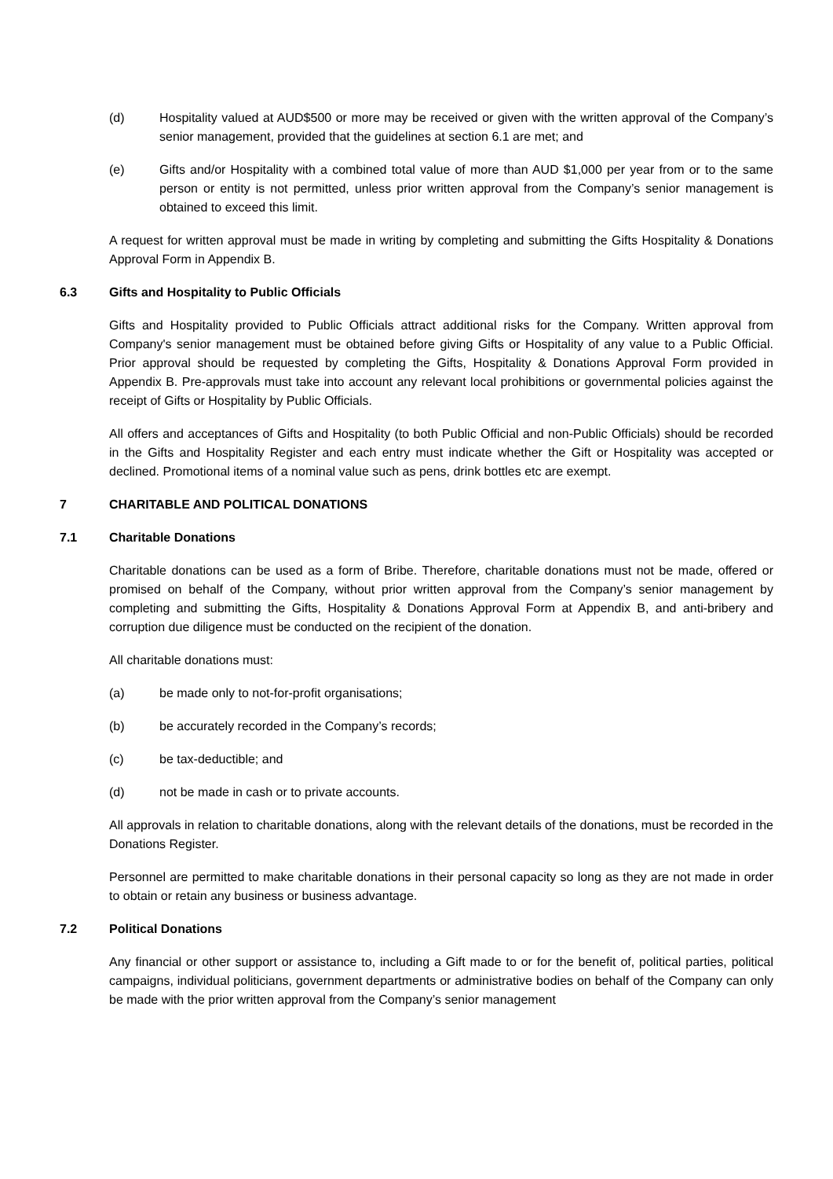(d) Hospitality valued at AUD$500 or more may be received or given with the written approval of the Company’s senior management, provided that the guidelines at section 6.1 are met; and
(e) Gifts and/or Hospitality with a combined total value of more than AUD $1,000 per year from or to the same person or entity is not permitted, unless prior written approval from the Company’s senior management is obtained to exceed this limit.
A request for written approval must be made in writing by completing and submitting the Gifts Hospitality & Donations Approval Form in Appendix B.
6.3 Gifts and Hospitality to Public Officials
Gifts and Hospitality provided to Public Officials attract additional risks for the Company. Written approval from Company's senior management must be obtained before giving Gifts or Hospitality of any value to a Public Official. Prior approval should be requested by completing the Gifts, Hospitality & Donations Approval Form provided in Appendix B. Pre-approvals must take into account any relevant local prohibitions or governmental policies against the receipt of Gifts or Hospitality by Public Officials.
All offers and acceptances of Gifts and Hospitality (to both Public Official and non-Public Officials) should be recorded in the Gifts and Hospitality Register and each entry must indicate whether the Gift or Hospitality was accepted or declined. Promotional items of a nominal value such as pens, drink bottles etc are exempt.
7 CHARITABLE AND POLITICAL DONATIONS
7.1 Charitable Donations
Charitable donations can be used as a form of Bribe. Therefore, charitable donations must not be made, offered or promised on behalf of the Company, without prior written approval from the Company’s senior management by completing and submitting the Gifts, Hospitality & Donations Approval Form at Appendix B, and anti-bribery and corruption due diligence must be conducted on the recipient of the donation.
All charitable donations must:
(a) be made only to not-for-profit organisations;
(b) be accurately recorded in the Company’s records;
(c) be tax-deductible; and
(d) not be made in cash or to private accounts.
All approvals in relation to charitable donations, along with the relevant details of the donations, must be recorded in the Donations Register.
Personnel are permitted to make charitable donations in their personal capacity so long as they are not made in order to obtain or retain any business or business advantage.
7.2 Political Donations
Any financial or other support or assistance to, including a Gift made to or for the benefit of, political parties, political campaigns, individual politicians, government departments or administrative bodies on behalf of the Company can only be made with the prior written approval from the Company’s senior management